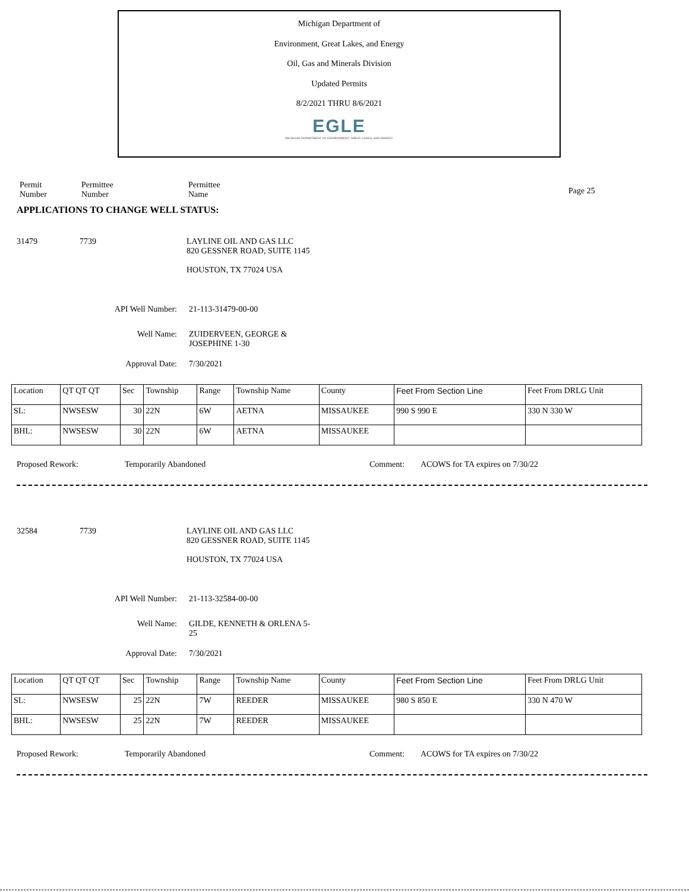Michigan Department of
Environment, Great Lakes, and Energy
Oil, Gas and Minerals Division
Updated Permits
8/2/2021 THRU 8/6/2021
EGLE
MICHIGAN DEPARTMENT OF ENVIRONMENT, GREAT LAKES, AND ENERGY
Permit
Number
Permittee
Number
Permittee
Name
Page 25
APPLICATIONS TO CHANGE WELL STATUS:
31479 7739 LAYLINE OIL AND GAS LLC
820 GESSNER ROAD, SUITE 1145
HOUSTON, TX 77024 USA
API Well Number: 21-113-31479-00-00
Well Name: ZUIDERVEEN, GEORGE &
JOSEPHINE 1-30
Approval Date: 7/30/2021
| Location | QT QT QT | Sec | Township | Range | Township Name | County | Feet From Section Line | Feet From DRLG Unit |
| SL: | NWSESW | 30 | 22N | 6W | AETNA | MISSAUKEE | 990 S 990 E | 330 N 330 W |
| BHL: | NWSESW | 30 | 22N | 6W | AETNA | MISSAUKEE | | |
Proposed Rework: Temporarily Abandoned Comment: ACOWS for TA expires on 7/30/22
32584 7739 LAYLINE OIL AND GAS LLC
820 GESSNER ROAD, SUITE 1145
HOUSTON, TX 77024 USA
API Well Number: 21-113-32584-00-00
Well Name: GILDE, KENNETH & ORLENA 5-
25
Approval Date: 7/30/2021
| Location | QT QT QT | Sec | Township | Range | Township Name | County | Feet From Section Line | Feet From DRLG Unit |
| SL: | NWSESW | 25 | 22N | 7W | REEDER | MISSAUKEE | 980 S 850 E | 330 N 470 W |
| BHL: | NWSESW | 25 | 22N | 7W | REEDER | MISSAUKEE | | |
Proposed Rework: Temporarily Abandoned Comment: ACOWS for TA expires on 7/30/22